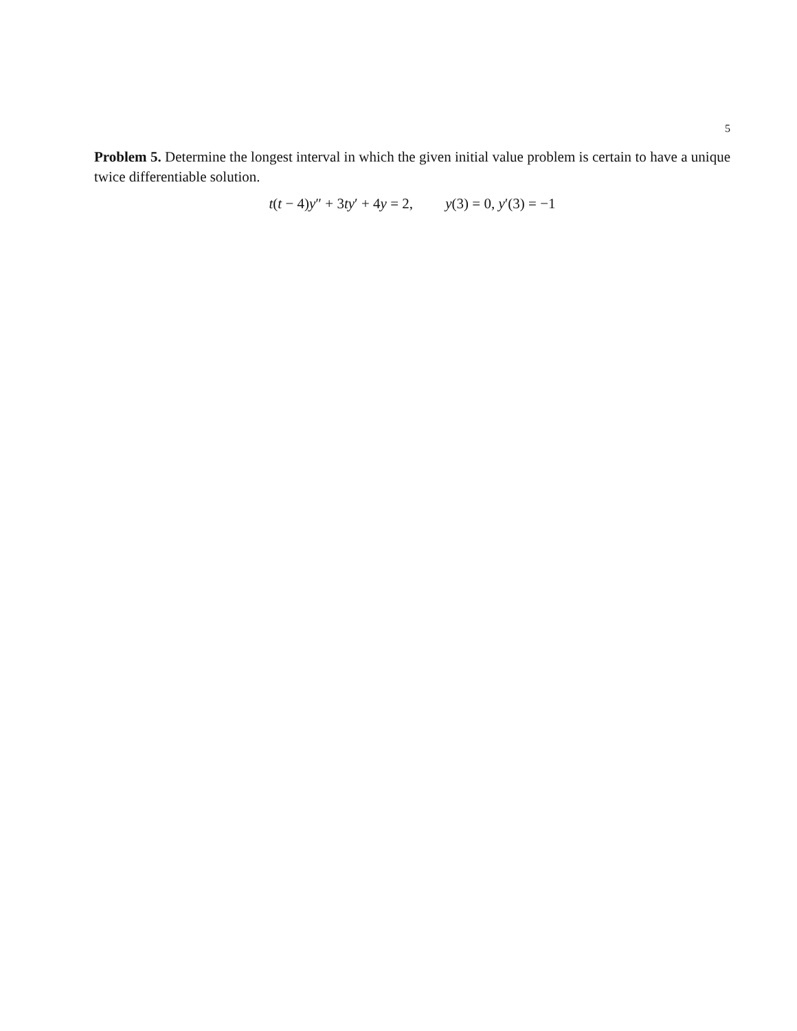5
Problem 5. Determine the longest interval in which the given initial value problem is certain to have a unique twice differentiable solution.
t(t − 4)y″ + 3ty′ + 4y = 2, y(3) = 0, y′(3) = −1